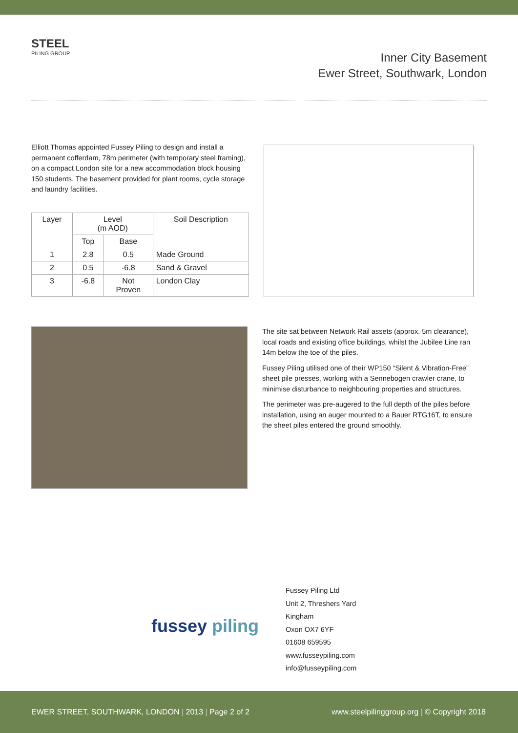STEEL
PILING GROUP
Inner City Basement
Ewer Street, Southwark, London
Elliott Thomas appointed Fussey Piling to design and install a permanent cofferdam, 78m perimeter (with temporary steel framing), on a compact London site for a new accommodation block housing 150 students. The basement provided for plant rooms, cycle storage and laundry facilities.
| Layer | Level (m AOD) | | Soil Description |
| --- | --- | --- | --- |
| | Top | Base | |
| 1 | 2.8 | 0.5 | Made Ground |
| 2 | 0.5 | -6.8 | Sand & Gravel |
| 3 | -6.8 | Not Proven | London Clay |
The site sat between Network Rail assets (approx. 5m clearance), local roads and existing office buildings, whilst the Jubilee Line ran 14m below the toe of the piles.
Fussey Piling utilised one of their WP150 “Silent & Vibration-Free” sheet pile presses, working with a Sennebogen crawler crane, to minimise disturbance to neighbouring properties and structures.
The perimeter was pre-augered to the full depth of the piles before installation, using an auger mounted to a Bauer RTG16T, to ensure the sheet piles entered the ground smoothly.
fussey piling
Fussey Piling Ltd
Unit 2, Threshers Yard
Kingham
Oxon OX7 6YF
01608 659595
www.fusseypiling.com
info@fusseypiling.com
EWER STREET, SOUTHWARK, LONDON | 2013 | Page 2 of 2 www.steelpilinggroup.org | © Copyright 2018